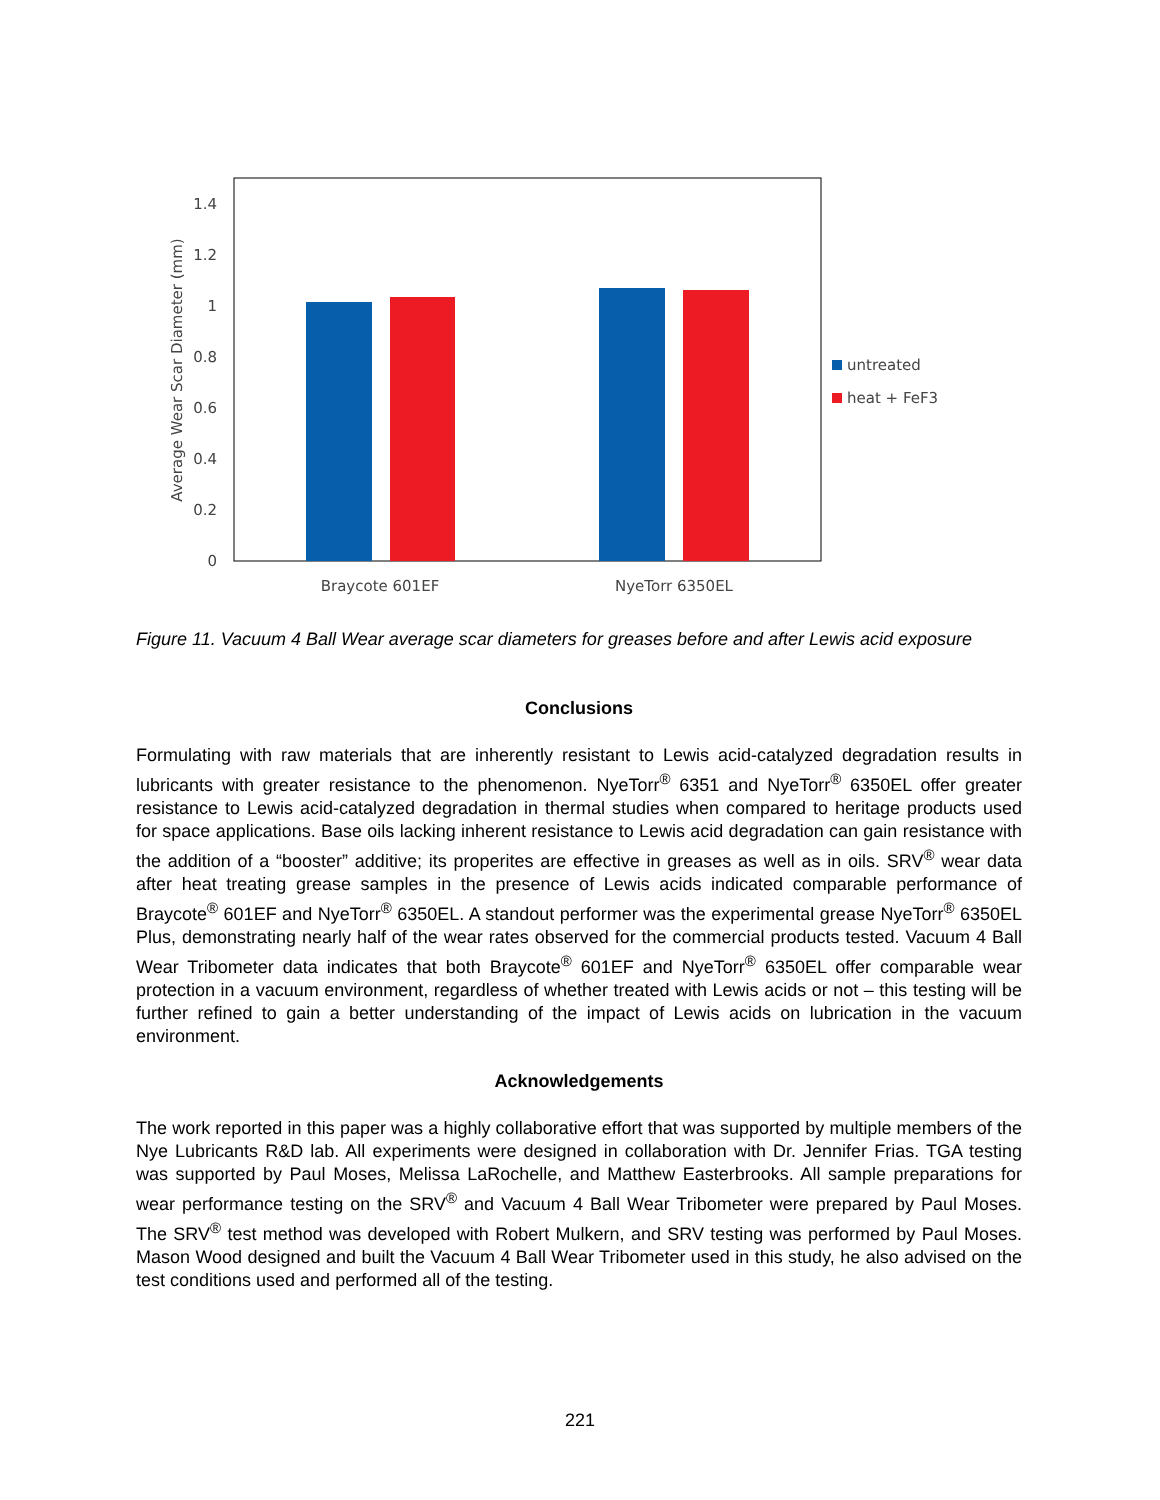0
0.2
0.4
0.6
0.8
1
1.2
1.4
Average Wear Scar Diameter (mm)
Braycote 601EF
NyeTorr 6350EL
untreated
heat + FeF3
Figure 11. Vacuum 4 Ball Wear average scar diameters for greases before and after Lewis acid exposure
Conclusions
Formulating with raw materials that are inherently resistant to Lewis acid-catalyzed degradation results in lubricants with greater resistance to the phenomenon. NyeTorr<sup>®</sup> 6351 and NyeTorr<sup>®</sup> 6350EL offer greater resistance to Lewis acid-catalyzed degradation in thermal studies when compared to heritage products used for space applications. Base oils lacking inherent resistance to Lewis acid degradation can gain resistance with the addition of a “booster” additive; its properites are effective in greases as well as in oils. SRV<sup>®</sup> wear data after heat treating grease samples in the presence of Lewis acids indicated comparable performance of Braycote<sup>®</sup> 601EF and NyeTorr<sup>®</sup> 6350EL. A standout performer was the experimental grease NyeTorr<sup>®</sup> 6350EL Plus, demonstrating nearly half of the wear rates observed for the commercial products tested. Vacuum 4 Ball Wear Tribometer data indicates that both Braycote<sup>®</sup> 601EF and NyeTorr<sup>®</sup> 6350EL offer comparable wear protection in a vacuum environment, regardless of whether treated with Lewis acids or not – this testing will be further refined to gain a better understanding of the impact of Lewis acids on lubrication in the vacuum environment.
Acknowledgements
The work reported in this paper was a highly collaborative effort that was supported by multiple members of the Nye Lubricants R&D lab. All experiments were designed in collaboration with Dr. Jennifer Frias. TGA testing was supported by Paul Moses, Melissa LaRochelle, and Matthew Easterbrooks. All sample preparations for wear performance testing on the SRV<sup>®</sup> and Vacuum 4 Ball Wear Tribometer were prepared by Paul Moses. The SRV<sup>®</sup> test method was developed with Robert Mulkern, and SRV testing was performed by Paul Moses. Mason Wood designed and built the Vacuum 4 Ball Wear Tribometer used in this study, he also advised on the test conditions used and performed all of the testing.
221